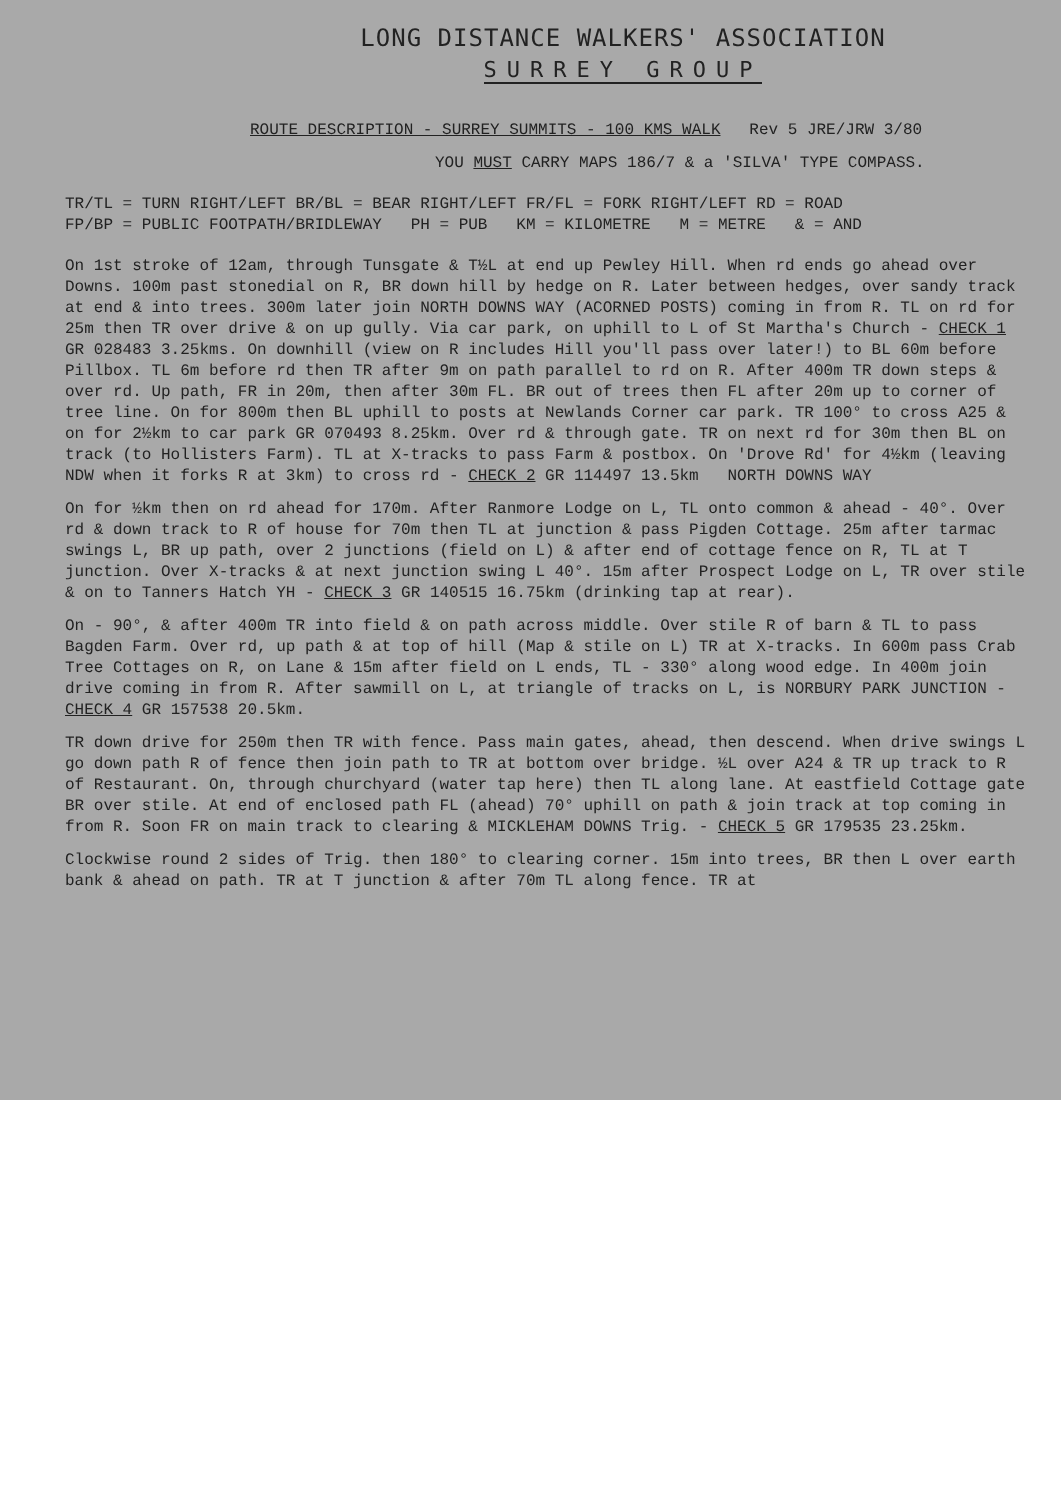LONG DISTANCE WALKERS' ASSOCIATION
SURREY GROUP
ROUTE DESCRIPTION - SURREY SUMMITS - 100 KMS WALK Rev 5 JRE/JRW 3/80
YOU MUST CARRY MAPS 186/7 & a 'SILVA' TYPE COMPASS.
TR/TL = TURN RIGHT/LEFT BR/BL = BEAR RIGHT/LEFT FR/FL = FORK RIGHT/LEFT RD = ROAD
FP/BP = PUBLIC FOOTPATH/BRIDLEWAY PH = PUB KM = KILOMETRE M = METRE & = AND
On 1st stroke of 12am, through Tunsgate & T½L at end up Pewley Hill. When rd ends go ahead over Downs. 100m past stonedial on R, BR down hill by hedge on R. Later between hedges, over sandy track at end & into trees. 300m later join NORTH DOWNS WAY (ACORNED POSTS) coming in from R. TL on rd for 25m then TR over drive & on up gully. Via car park, on uphill to L of St Martha's Church - CHECK 1 GR 028483 3.25kms. On downhill (view on R includes Hill you'll pass over later!) to BL 60m before Pillbox. TL 6m before rd then TR after 9m on path parallel to rd on R. After 400m TR down steps & over rd. Up path, FR in 20m, then after 30m FL. BR out of trees then FL after 20m up to corner of tree line. On for 800m then BL uphill to posts at Newlands Corner car park. TR 100° to cross A25 & on for 2½km to car park GR 070493 8.25km. Over rd & through gate. TR on next rd for 30m then BL on track (to Hollisters Farm). TL at X-tracks to pass Farm & postbox. On 'Drove Rd' for 4½km (leaving NDW when it forks R at 3km) to cross rd - CHECK 2 GR 114497 13.5km NORTH DOWNS WAY
On for ½km then on rd ahead for 170m. After Ranmore Lodge on L, TL onto common & ahead - 40°. Over rd & down track to R of house for 70m then TL at junction & pass Pigden Cottage. 25m after tarmac swings L, BR up path, over 2 junctions (field on L) & after end of cottage fence on R, TL at T junction. Over X-tracks & at next junction swing L 40°. 15m after Prospect Lodge on L, TR over stile & on to Tanners Hatch YH - CHECK 3 GR 140515 16.75km (drinking tap at rear).
On - 90°, & after 400m TR into field & on path across middle. Over stile R of barn & TL to pass Bagden Farm. Over rd, up path & at top of hill (Map & stile on L) TR at X-tracks. In 600m pass Crab Tree Cottages on R, on Lane & 15m after field on L ends, TL - 330° along wood edge. In 400m join drive coming in from R. After sawmill on L, at triangle of tracks on L, is NORBURY PARK JUNCTION - CHECK 4 GR 157538 20.5km.
TR down drive for 250m then TR with fence. Pass main gates, ahead, then descend. When drive swings L go down path R of fence then join path to TR at bottom over bridge. ½L over A24 & TR up track to R of Restaurant. On, through churchyard (water tap here) then TL along lane. At eastfield Cottage gate BR over stile. At end of enclosed path FL (ahead) 70° uphill on path & join track at top coming in from R. Soon FR on main track to clearing & MICKLEHAM DOWNS Trig. - CHECK 5 GR 179535 23.25km.
Clockwise round 2 sides of Trig. then 180° to clearing corner. 15m into trees, BR then L over earth bank & ahead on path. TR at T junction & after 70m TL along fence. TR at